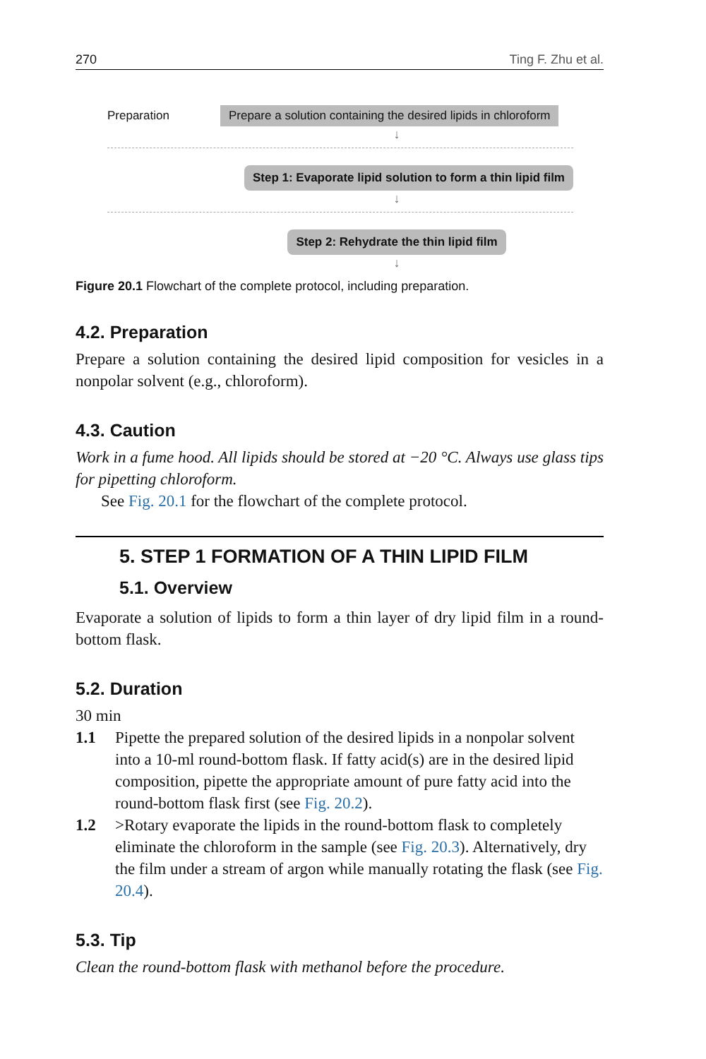270 Ting F. Zhu et al.
Preparation Prepare a solution containing the desired lipids in chloroform
↓
Step 1: Evaporate lipid solution to form a thin lipid film
↓
Step 2: Rehydrate the thin lipid film
↓
Figure 20.1 Flowchart of the complete protocol, including preparation.
4.2. Preparation
Prepare a solution containing the desired lipid composition for vesicles in a nonpolar solvent (e.g., chloroform).
4.3. Caution
Work in a fume hood. All lipids should be stored at −20 °C. Always use glass tips for pipetting chloroform.
See Fig. 20.1 for the flowchart of the complete protocol.
5. STEP 1 FORMATION OF A THIN LIPID FILM
5.1. Overview
Evaporate a solution of lipids to form a thin layer of dry lipid film in a round-bottom flask.
5.2. Duration
30 min
1.1 Pipette the prepared solution of the desired lipids in a nonpolar solvent into a 10-ml round-bottom flask. If fatty acid(s) are in the desired lipid composition, pipette the appropriate amount of pure fatty acid into the round-bottom flask first (see Fig. 20.2).
1.2 >Rotary evaporate the lipids in the round-bottom flask to completely eliminate the chloroform in the sample (see Fig. 20.3). Alternatively, dry the film under a stream of argon while manually rotating the flask (see Fig. 20.4).
5.3. Tip
Clean the round-bottom flask with methanol before the procedure.